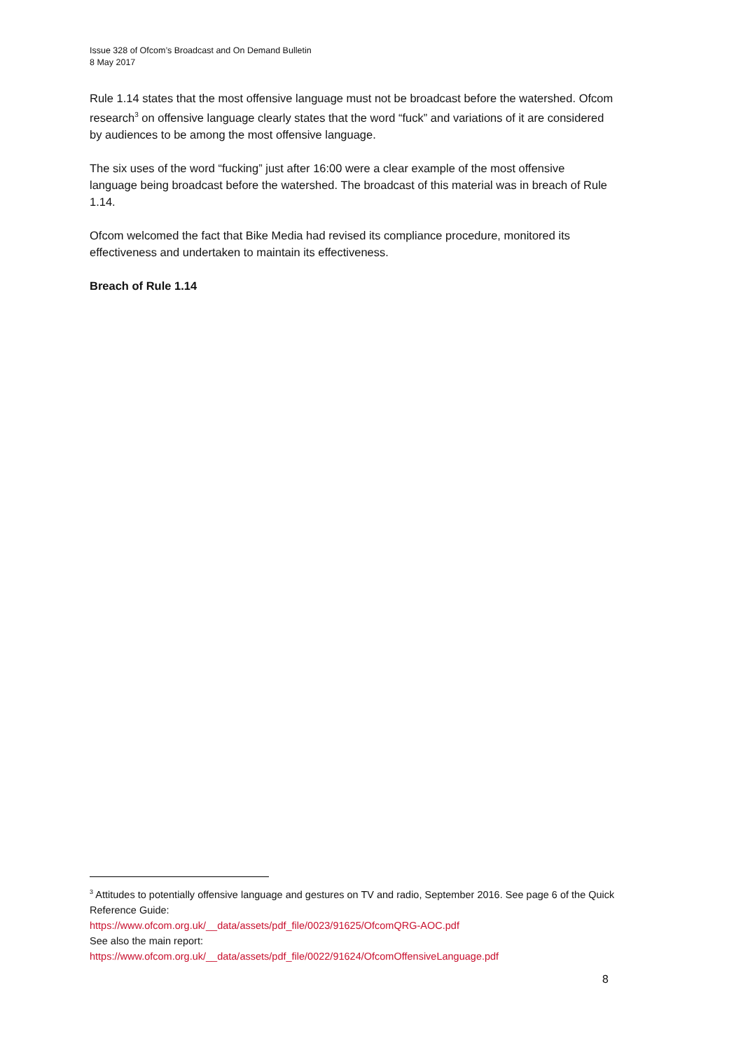Issue 328 of Ofcom’s Broadcast and On Demand Bulletin
8 May 2017
Rule 1.14 states that the most offensive language must not be broadcast before the watershed. Ofcom research<sup>3</sup> on offensive language clearly states that the word “fuck” and variations of it are considered by audiences to be among the most offensive language.
The six uses of the word “fucking” just after 16:00 were a clear example of the most offensive language being broadcast before the watershed. The broadcast of this material was in breach of Rule 1.14.
Ofcom welcomed the fact that Bike Media had revised its compliance procedure, monitored its effectiveness and undertaken to maintain its effectiveness.
Breach of Rule 1.14
<sup>3</sup> Attitudes to potentially offensive language and gestures on TV and radio, September 2016. See page 6 of the Quick Reference Guide:
https://www.ofcom.org.uk/__data/assets/pdf_file/0023/91625/OfcomQRG-AOC.pdf
See also the main report:
https://www.ofcom.org.uk/__data/assets/pdf_file/0022/91624/OfcomOffensiveLanguage.pdf
8